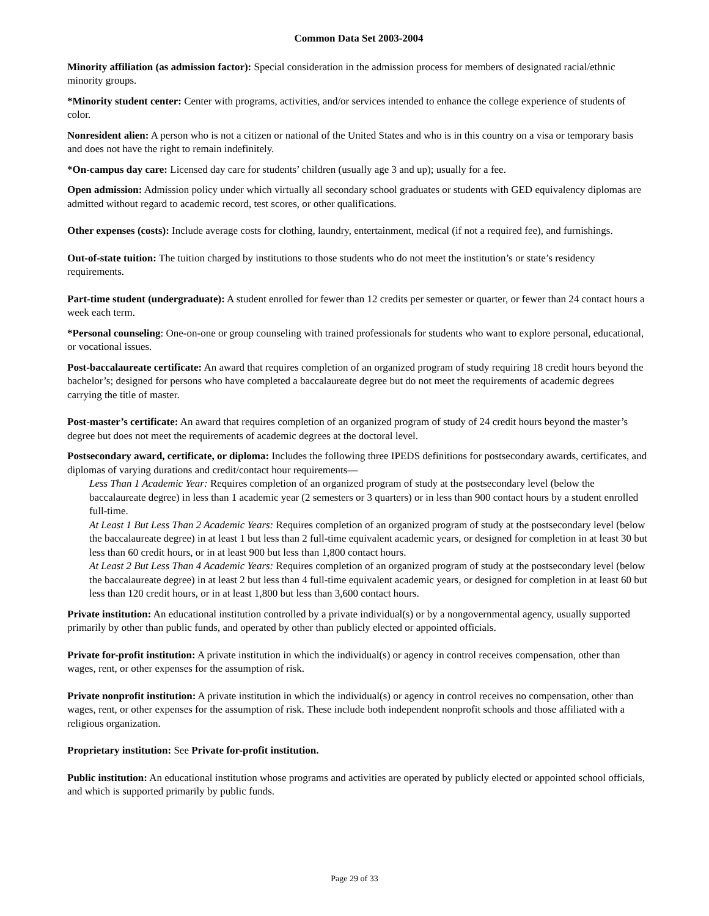Common Data Set 2003-2004
Minority affiliation (as admission factor): Special consideration in the admission process for members of designated racial/ethnic minority groups.
*Minority student center: Center with programs, activities, and/or services intended to enhance the college experience of students of color.
Nonresident alien: A person who is not a citizen or national of the United States and who is in this country on a visa or temporary basis and does not have the right to remain indefinitely.
*On-campus day care: Licensed day care for students’ children (usually age 3 and up); usually for a fee.
Open admission: Admission policy under which virtually all secondary school graduates or students with GED equivalency diplomas are admitted without regard to academic record, test scores, or other qualifications.
Other expenses (costs): Include average costs for clothing, laundry, entertainment, medical (if not a required fee), and furnishings.
Out-of-state tuition: The tuition charged by institutions to those students who do not meet the institution’s or state’s residency requirements.
Part-time student (undergraduate): A student enrolled for fewer than 12 credits per semester or quarter, or fewer than 24 contact hours a week each term.
*Personal counseling: One-on-one or group counseling with trained professionals for students who want to explore personal, educational, or vocational issues.
Post-baccalaureate certificate: An award that requires completion of an organized program of study requiring 18 credit hours beyond the bachelor’s; designed for persons who have completed a baccalaureate degree but do not meet the requirements of academic degrees carrying the title of master.
Post-master’s certificate: An award that requires completion of an organized program of study of 24 credit hours beyond the master’s degree but does not meet the requirements of academic degrees at the doctoral level.
Postsecondary award, certificate, or diploma: Includes the following three IPEDS definitions for postsecondary awards, certificates, and diplomas of varying durations and credit/contact hour requirements—
Less Than 1 Academic Year: Requires completion of an organized program of study at the postsecondary level (below the baccalaureate degree) in less than 1 academic year (2 semesters or 3 quarters) or in less than 900 contact hours by a student enrolled full-time.
At Least 1 But Less Than 2 Academic Years: Requires completion of an organized program of study at the postsecondary level (below the baccalaureate degree) in at least 1 but less than 2 full-time equivalent academic years, or designed for completion in at least 30 but less than 60 credit hours, or in at least 900 but less than 1,800 contact hours.
At Least 2 But Less Than 4 Academic Years: Requires completion of an organized program of study at the postsecondary level (below the baccalaureate degree) in at least 2 but less than 4 full-time equivalent academic years, or designed for completion in at least 60 but less than 120 credit hours, or in at least 1,800 but less than 3,600 contact hours.
Private institution: An educational institution controlled by a private individual(s) or by a nongovernmental agency, usually supported primarily by other than public funds, and operated by other than publicly elected or appointed officials.
Private for-profit institution: A private institution in which the individual(s) or agency in control receives compensation, other than wages, rent, or other expenses for the assumption of risk.
Private nonprofit institution: A private institution in which the individual(s) or agency in control receives no compensation, other than wages, rent, or other expenses for the assumption of risk. These include both independent nonprofit schools and those affiliated with a religious organization.
Proprietary institution: See Private for-profit institution.
Public institution: An educational institution whose programs and activities are operated by publicly elected or appointed school officials, and which is supported primarily by public funds.
Page 29 of 33